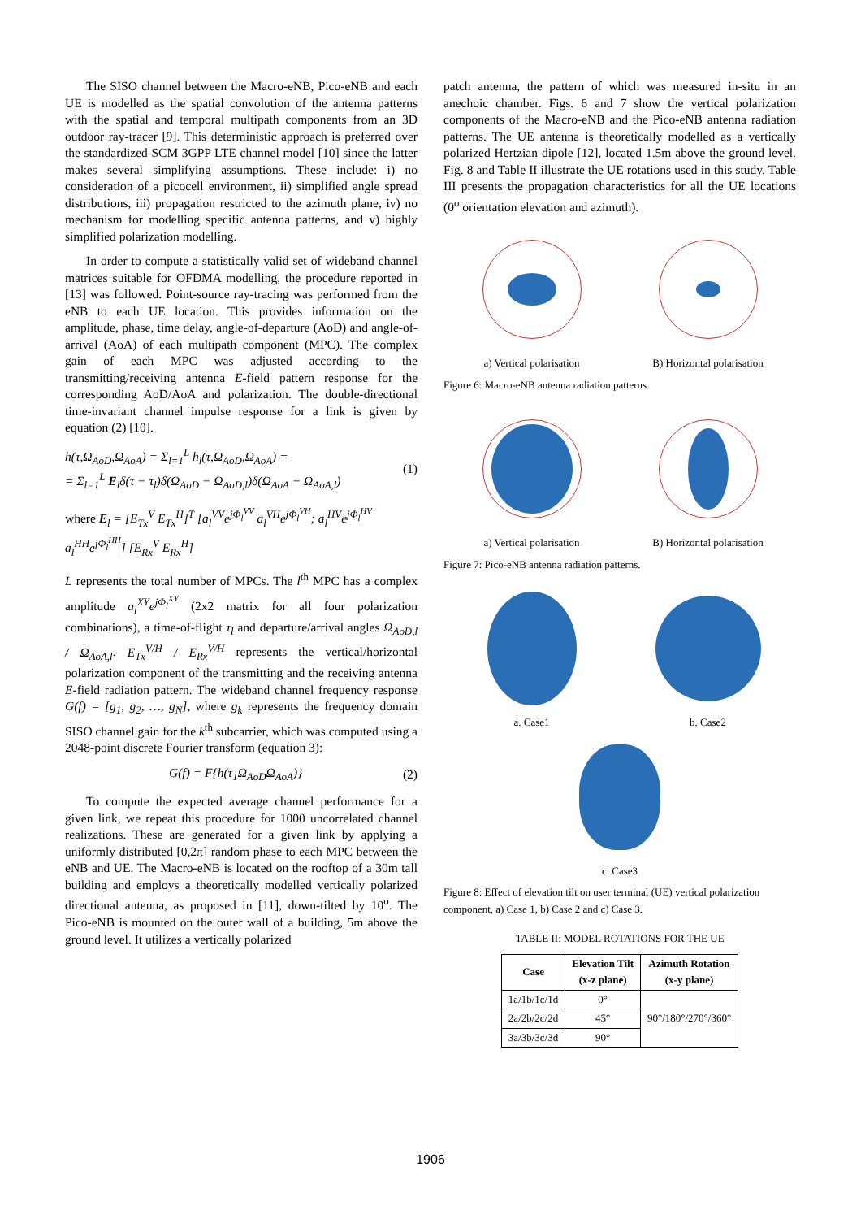The SISO channel between the Macro-eNB, Pico-eNB and each UE is modelled as the spatial convolution of the antenna patterns with the spatial and temporal multipath components from an 3D outdoor ray-tracer [9]. This deterministic approach is preferred over the standardized SCM 3GPP LTE channel model [10] since the latter makes several simplifying assumptions. These include: i) no consideration of a picocell environment, ii) simplified angle spread distributions, iii) propagation restricted to the azimuth plane, iv) no mechanism for modelling specific antenna patterns, and v) highly simplified polarization modelling.
In order to compute a statistically valid set of wideband channel matrices suitable for OFDMA modelling, the procedure reported in [13] was followed. Point-source ray-tracing was performed from the eNB to each UE location. This provides information on the amplitude, phase, time delay, angle-of-departure (AoD) and angle-of-arrival (AoA) of each multipath component (MPC). The complex gain of each MPC was adjusted according to the transmitting/receiving antenna E-field pattern response for the corresponding AoD/AoA and polarization. The double-directional time-invariant channel impulse response for a link is given by equation (2) [10].
h(τ,Ω<sub>AoD</sub>,Ω<sub>AoA</sub>) = Σ<sub>l=1</sub><sup>L</sup> h<sub>l</sub>(τ,Ω<sub>AoD</sub>,Ω<sub>AoA</sub>) =
= Σ<sub>l=1</sub><sup>L</sup> E<sub>l</sub>δ(τ − τ<sub>l</sub>)δ(Ω<sub>AoD</sub> − Ω<sub>AoD,l</sub>)δ(Ω<sub>AoA</sub> − Ω<sub>AoA,l</sub>) (1)
where E<sub>l</sub> = [E<sub>Tx</sub><sup>V</sup> E<sub>Tx</sub><sup>H</sup>]<sup>T</sup> [a<sub>l</sub><sup>VV</sup>e<sup>jΦ<sub>l</sub><sup>VV</sup></sup> a<sub>l</sub><sup>VH</sup>e<sup>jΦ<sub>l</sub><sup>VH</sup></sup>; a<sub>l</sub><sup>HV</sup>e<sup>jΦ<sub>l</sub><sup>HV</sup></sup> a<sub>l</sub><sup>HH</sup>e<sup>jΦ<sub>l</sub><sup>HH</sup></sup>] [E<sub>Rx</sub><sup>V</sup> E<sub>Rx</sub><sup>H</sup>]
L represents the total number of MPCs. The l<sup>th</sup> MPC has a complex amplitude a<sub>l</sub><sup>XY</sup>e<sup>jΦ<sub>l</sub><sup>XY</sup></sup> (2x2 matrix for all four polarization combinations), a time-of-flight τ<sub>l</sub> and departure/arrival angles Ω<sub>AoD,l</sub> / Ω<sub>AoA,l</sub>. E<sub>Tx</sub><sup>V/H</sup> / E<sub>Rx</sub><sup>V/H</sup> represents the vertical/horizontal polarization component of the transmitting and the receiving antenna E-field radiation pattern. The wideband channel frequency response G(f) = [g<sub>1</sub>, g<sub>2</sub>, …, g<sub>N</sub>], where g<sub>k</sub> represents the frequency domain SISO channel gain for the k<sup>th</sup> subcarrier, which was computed using a 2048-point discrete Fourier transform (equation 3):
G(f) = F{h(τ<sub>1</sub>Ω<sub>AoD</sub>Ω<sub>AoA</sub>)} (2)
To compute the expected average channel performance for a given link, we repeat this procedure for 1000 uncorrelated channel realizations. These are generated for a given link by applying a uniformly distributed [0,2π] random phase to each MPC between the eNB and UE. The Macro-eNB is located on the rooftop of a 30m tall building and employs a theoretically modelled vertically polarized directional antenna, as proposed in [11], down-tilted by 10<sup>o</sup>. The Pico-eNB is mounted on the outer wall of a building, 5m above the ground level. It utilizes a vertically polarized
patch antenna, the pattern of which was measured in-situ in an anechoic chamber. Figs. 6 and 7 show the vertical polarization components of the Macro-eNB and the Pico-eNB antenna radiation patterns. The UE antenna is theoretically modelled as a vertically polarized Hertzian dipole [12], located 1.5m above the ground level. Fig. 8 and Table II illustrate the UE rotations used in this study. Table III presents the propagation characteristics for all the UE locations (0<sup>o</sup> orientation elevation and azimuth).
a) Vertical polarisation B) Horizontal polarisation
Figure 6: Macro-eNB antenna radiation patterns.
a) Vertical polarisation B) Horizontal polarisation
Figure 7: Pico-eNB antenna radiation patterns.
a. Case1 b. Case2
c. Case3
Figure 8: Effect of elevation tilt on user terminal (UE) vertical polarization component, a) Case 1, b) Case 2 and c) Case 3.
TABLE II: MODEL ROTATIONS FOR THE UE
| Case | Elevation Tilt (x-z plane) | Azimuth Rotation (x-y plane) |
| --- | --- | --- |
| 1a/1b/1c/1d | 0° | 90°/180°/270°/360° |
| 2a/2b/2c/2d | 45° | |
| 3a/3b/3c/3d | 90° | |
1906